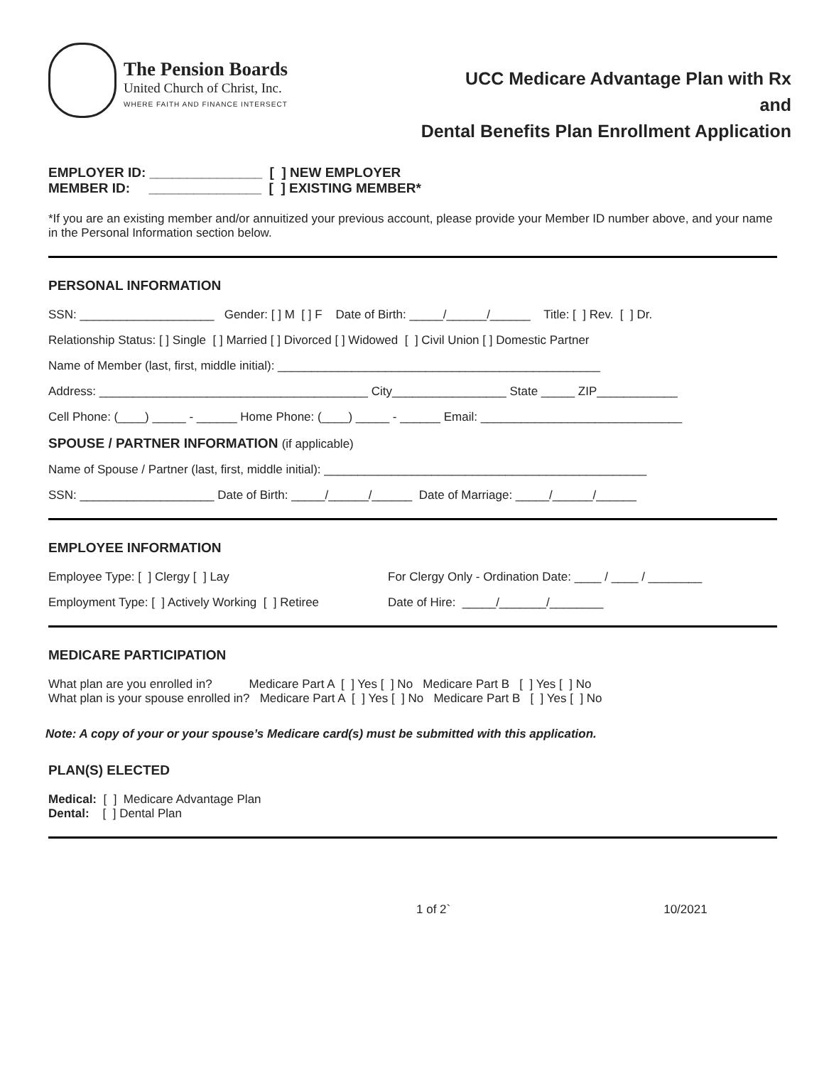The Pension Boards
United Church of Christ, Inc.
WHERE FAITH AND FINANCE INTERSECT
UCC Medicare Advantage Plan with Rx
and
Dental Benefits Plan Enrollment Application
EMPLOYER ID: _______________ [ ] NEW EMPLOYER MEMBER ID: _______________ [ ] EXISTING MEMBER*
*If you are an existing member and/or annuitized your previous account, please provide your Member ID number above, and your name in the Personal Information section below.
PERSONAL INFORMATION
SSN: ____________________ Gender: [ ] M [ ] F Date of Birth: _____/______/______ Title: [ ] Rev. [ ] Dr.
Relationship Status: [ ] Single [ ] Married [ ] Divorced [ ] Widowed [ ] Civil Union [ ] Domestic Partner
Name of Member (last, first, middle initial): ________________________________________________
Address: ________________________________________ City_________________ State _____ ZIP____________
Cell Phone: (____) _____ - ______ Home Phone: (____) _____ - ______ Email: ______________________________
SPOUSE / PARTNER INFORMATION (if applicable)
Name of Spouse / Partner (last, first, middle initial): ________________________________________________
SSN: ____________________ Date of Birth: _____/______/______ Date of Marriage: _____/______/______
EMPLOYEE INFORMATION
Employee Type: [ ] Clergy [ ] Lay
For Clergy Only - Ordination Date: ____ / ____ / ________
Employment Type: [ ] Actively Working [ ] Retiree
Date of Hire: _____/_______/________
MEDICARE PARTICIPATION
What plan are you enrolled in? Medicare Part A [ ] Yes [ ] No Medicare Part B [ ] Yes [ ] No What plan is your spouse enrolled in? Medicare Part A [ ] Yes [ ] No Medicare Part B [ ] Yes [ ] No
Note: A copy of your or your spouse’s Medicare card(s) must be submitted with this application.
PLAN(S) ELECTED
Medical: [ ] Medicare Advantage Plan Dental: [ ] Dental Plan
1 of 2` 10/2021